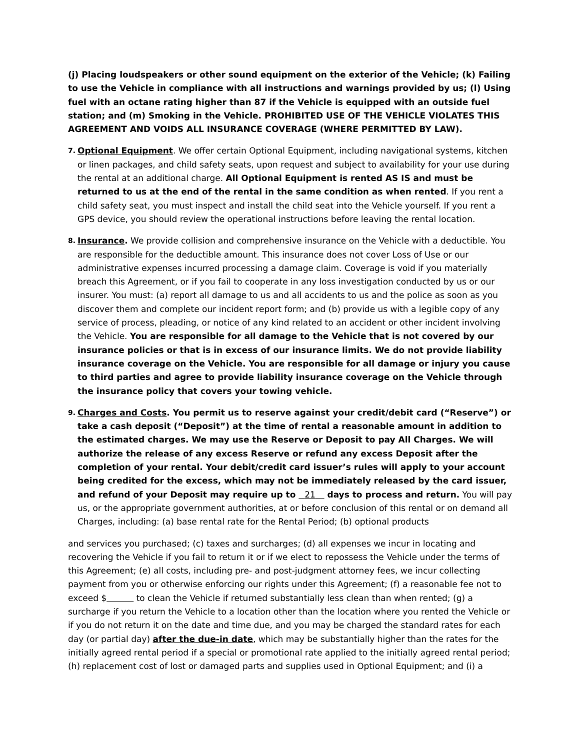(j) Placing loudspeakers or other sound equipment on the exterior of the Vehicle; (k) Failing to use the Vehicle in compliance with all instructions and warnings provided by us; (l) Using fuel with an octane rating higher than 87 if the Vehicle is equipped with an outside fuel station; and (m) Smoking in the Vehicle. PROHIBITED USE OF THE VEHICLE VIOLATES THIS AGREEMENT AND VOIDS ALL INSURANCE COVERAGE (WHERE PERMITTED BY LAW).
7.
Optional Equipment. We offer certain Optional Equipment, including navigational systems, kitchen or linen packages, and child safety seats, upon request and subject to availability for your use during the rental at an additional charge. All Optional Equipment is rented AS IS and must be returned to us at the end of the rental in the same condition as when rented. If you rent a child safety seat, you must inspect and install the child seat into the Vehicle yourself. If you rent a GPS device, you should review the operational instructions before leaving the rental location.
8.
Insurance. We provide collision and comprehensive insurance on the Vehicle with a deductible. You are responsible for the deductible amount. This insurance does not cover Loss of Use or our administrative expenses incurred processing a damage claim. Coverage is void if you materially breach this Agreement, or if you fail to cooperate in any loss investigation conducted by us or our insurer. You must: (a) report all damage to us and all accidents to us and the police as soon as you discover them and complete our incident report form; and (b) provide us with a legible copy of any service of process, pleading, or notice of any kind related to an accident or other incident involving the Vehicle. You are responsible for all damage to the Vehicle that is not covered by our insurance policies or that is in excess of our insurance limits. We do not provide liability insurance coverage on the Vehicle. You are responsible for all damage or injury you cause to third parties and agree to provide liability insurance coverage on the Vehicle through the insurance policy that covers your towing vehicle.
9.
Charges and Costs. You permit us to reserve against your credit/debit card (“Reserve”) or take a cash deposit (“Deposit”) at the time of rental a reasonable amount in addition to the estimated charges. We may use the Reserve or Deposit to pay All Charges. We will authorize the release of any excess Reserve or refund any excess Deposit after the completion of your rental. Your debit/credit card issuer’s rules will apply to your account being credited for the excess, which may not be immediately released by the card issuer, and refund of your Deposit may require up to 21 days to process and return. You will pay us, or the appropriate government authorities, at or before conclusion of this rental or on demand all Charges, including: (a) base rental rate for the Rental Period; (b) optional products
and services you purchased; (c) taxes and surcharges; (d) all expenses we incur in locating and recovering the Vehicle if you fail to return it or if we elect to repossess the Vehicle under the terms of this Agreement; (e) all costs, including pre- and post-judgment attorney fees, we incur collecting payment from you or otherwise enforcing our rights under this Agreement; (f) a reasonable fee not to exceed $ to clean the Vehicle if returned substantially less clean than when rented; (g) a surcharge if you return the Vehicle to a location other than the location where you rented the Vehicle or if you do not return it on the date and time due, and you may be charged the standard rates for each day (or partial day) after the due-in date, which may be substantially higher than the rates for the initially agreed rental period if a special or promotional rate applied to the initially agreed rental period; (h) replacement cost of lost or damaged parts and supplies used in Optional Equipment; and (i) a